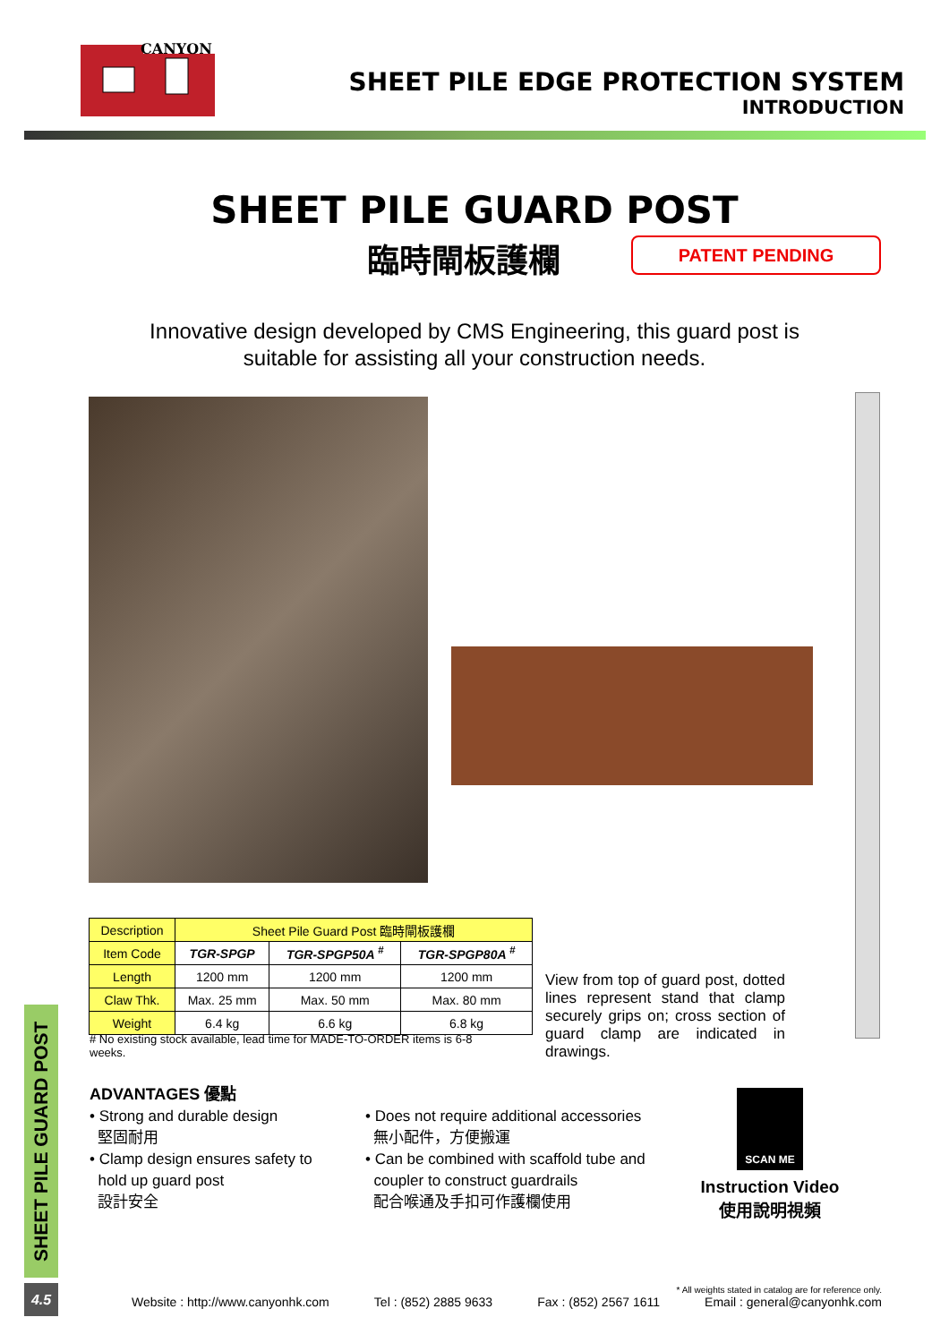CANYON
SHEET PILE EDGE PROTECTION SYSTEM
INTRODUCTION
SHEET PILE GUARD POST
臨時閘板護欄 PATENT PENDING
Innovative design developed by CMS Engineering, this guard post is
suitable for assisting all your construction needs.
| Description | Sheet Pile Guard Post 臨時閘板護欄 | | |
| --- | --- | --- | --- |
| Item Code | TGR-SPGP | TGR-SPGP50A <sup>#</sup> | TGR-SPGP80A <sup>#</sup> |
| Length | 1200 mm | 1200 mm | 1200 mm |
| Claw Thk. | Max. 25 mm | Max. 50 mm | Max. 80 mm |
| Weight | 6.4 kg | 6.6 kg | 6.8 kg |
# No existing stock available, lead time for MADE-TO-ORDER items is 6-8 weeks.
View from top of guard post, dotted lines represent stand that clamp securely grips on; cross section of guard clamp are indicated in drawings.
ADVANTAGES 優點
• Strong and durable design
堅固耐用
• Clamp design ensures safety to
hold up guard post
設計安全
• Does not require additional accessories
無小配件，方便搬運
• Can be combined with scaffold tube and
coupler to construct guardrails
配合喉通及手扣可作護欄使用
SCAN ME
Instruction Video
使用說明視頻
SHEET PILE GUARD POST
4.5
* All weights stated in catalog are for reference only.
Website : http://www.canyonhk.com Tel : (852) 2885 9633 Fax : (852) 2567 1611 Email : general@canyonhk.com